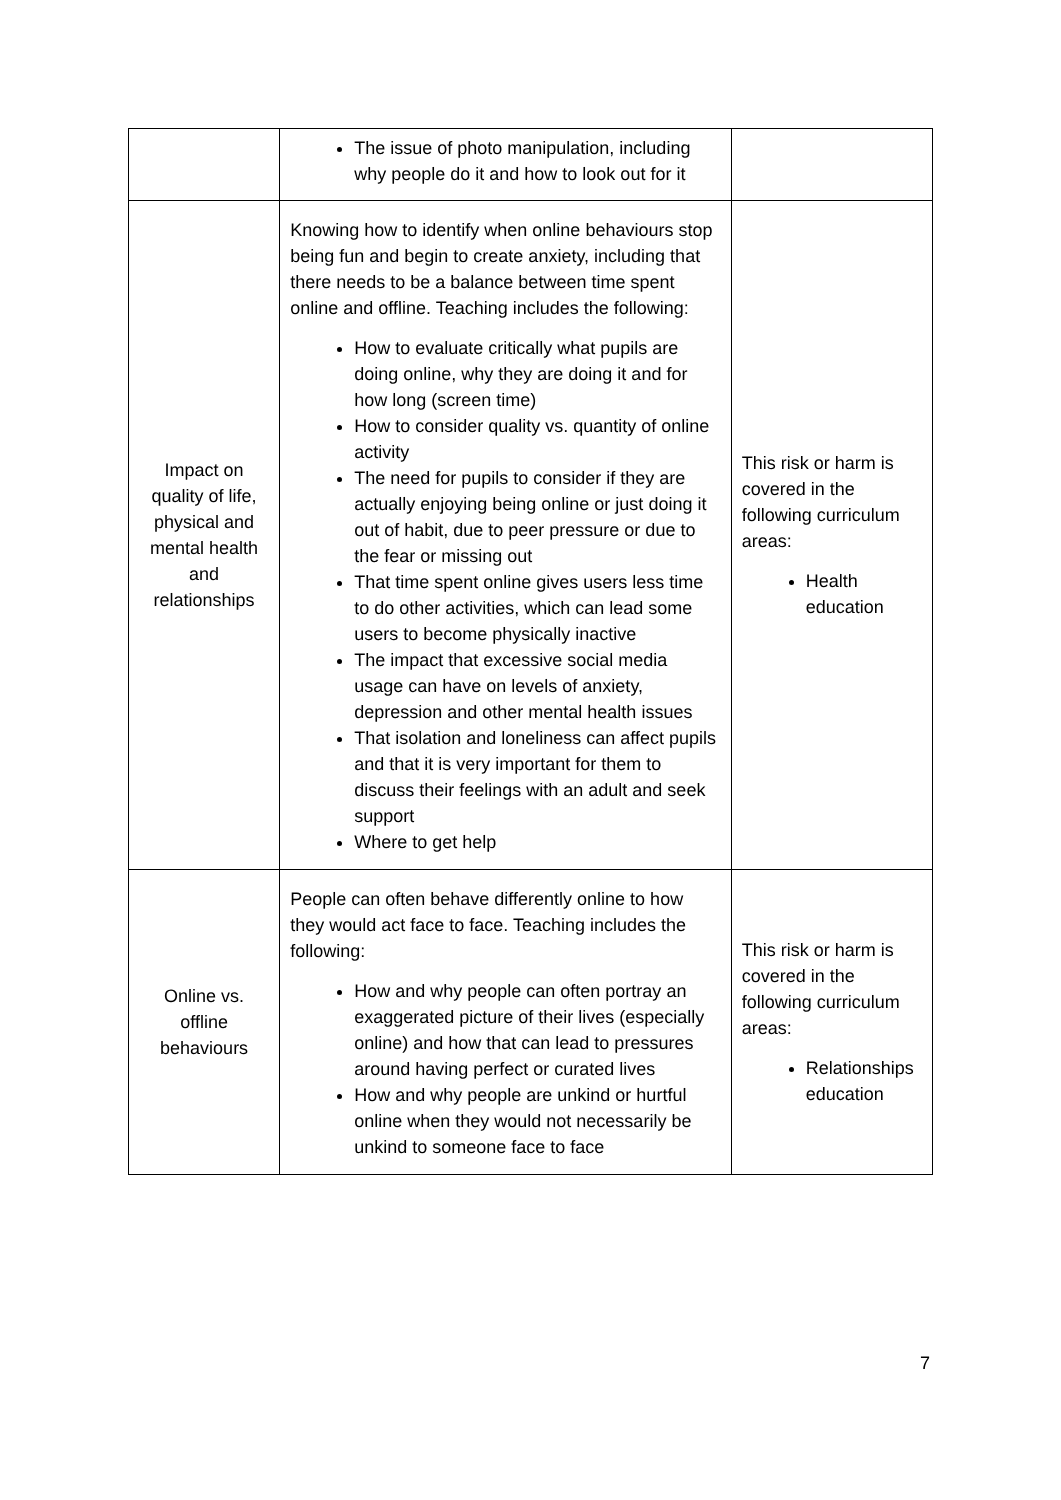| | The issue of photo manipulation, including why people do it and how to look out for it | |
| Impact on quality of life, physical and mental health and relationships | Knowing how to identify when online behaviours stop being fun and begin to create anxiety, including that there needs to be a balance between time spent online and offline. Teaching includes the following: How to evaluate critically what pupils are doing online, why they are doing it and for how long (screen time) How to consider quality vs. quantity of online activity The need for pupils to consider if they are actually enjoying being online or just doing it out of habit, due to peer pressure or due to the fear or missing out That time spent online gives users less time to do other activities, which can lead some users to become physically inactive The impact that excessive social media usage can have on levels of anxiety, depression and other mental health issues That isolation and loneliness can affect pupils and that it is very important for them to discuss their feelings with an adult and seek support Where to get help | This risk or harm is covered in the following curriculum areas: Health education |
| Online vs. offline behaviours | People can often behave differently online to how they would act face to face. Teaching includes the following: How and why people can often portray an exaggerated picture of their lives (especially online) and how that can lead to pressures around having perfect or curated lives How and why people are unkind or hurtful online when they would not necessarily be unkind to someone face to face | This risk or harm is covered in the following curriculum areas: Relationships education |
7